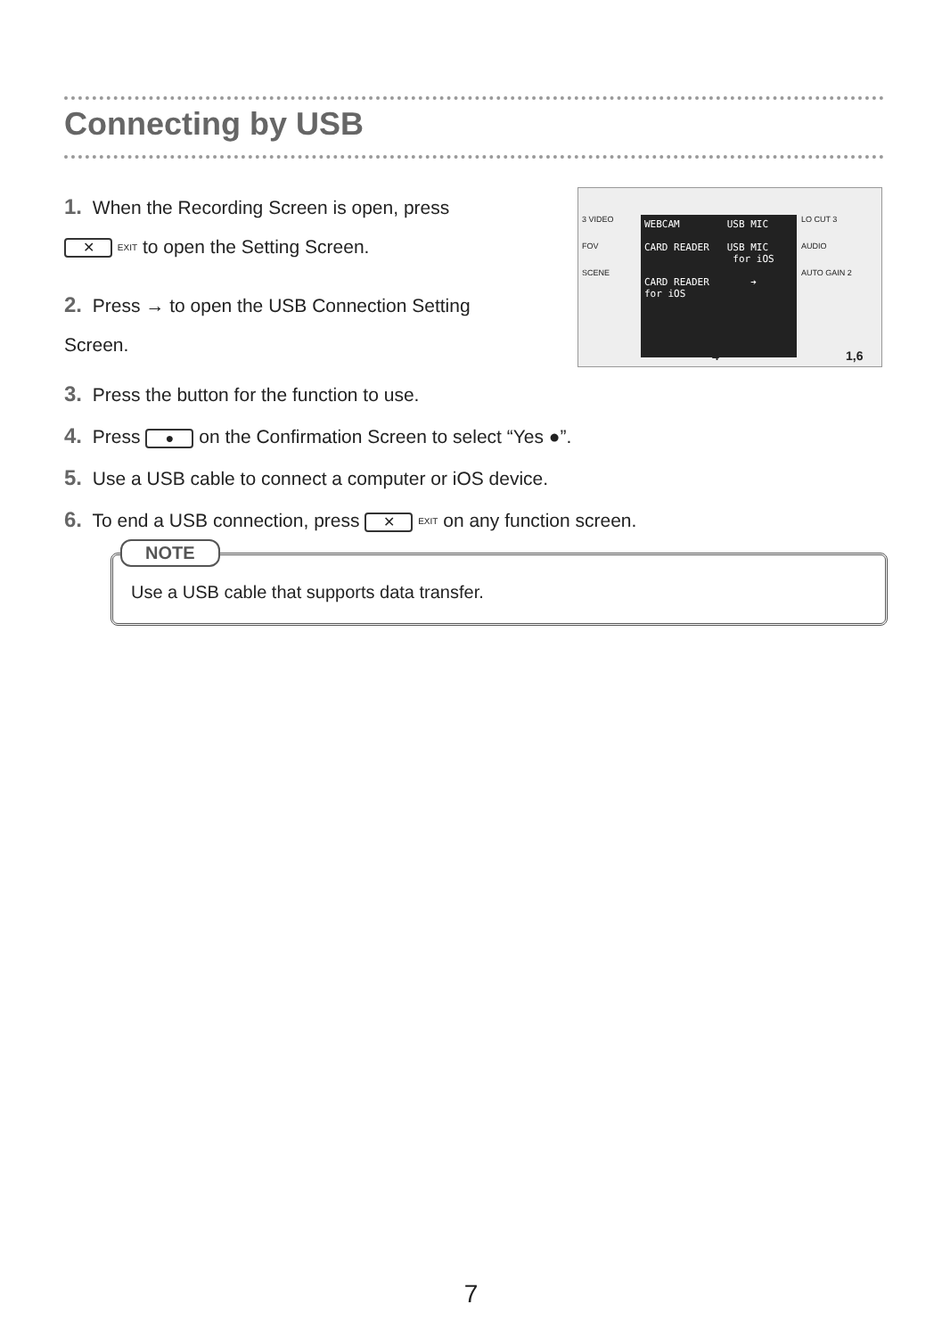Connecting by USB
1. When the Recording Screen is open, press
✕ EXIT to open the Setting Screen.
2. Press → to open the USB Connection Setting
Screen.
3. Press the button for the function to use.
4. Press ● on the Confirmation Screen to select “Yes ●”.
5. Use a USB cable to connect a computer or iOS device.
6. To end a USB connection, press ✕ EXIT on any function screen.
WEBCAM USB MIC
CARD READER USB MIC
for iOS
CARD READER ➔
for iOS
3 VIDEO
FOV
SCENE
LO CUT 3
AUDIO
AUTO GAIN 2
4 1,6
NOTE
Use a USB cable that supports data transfer.
7